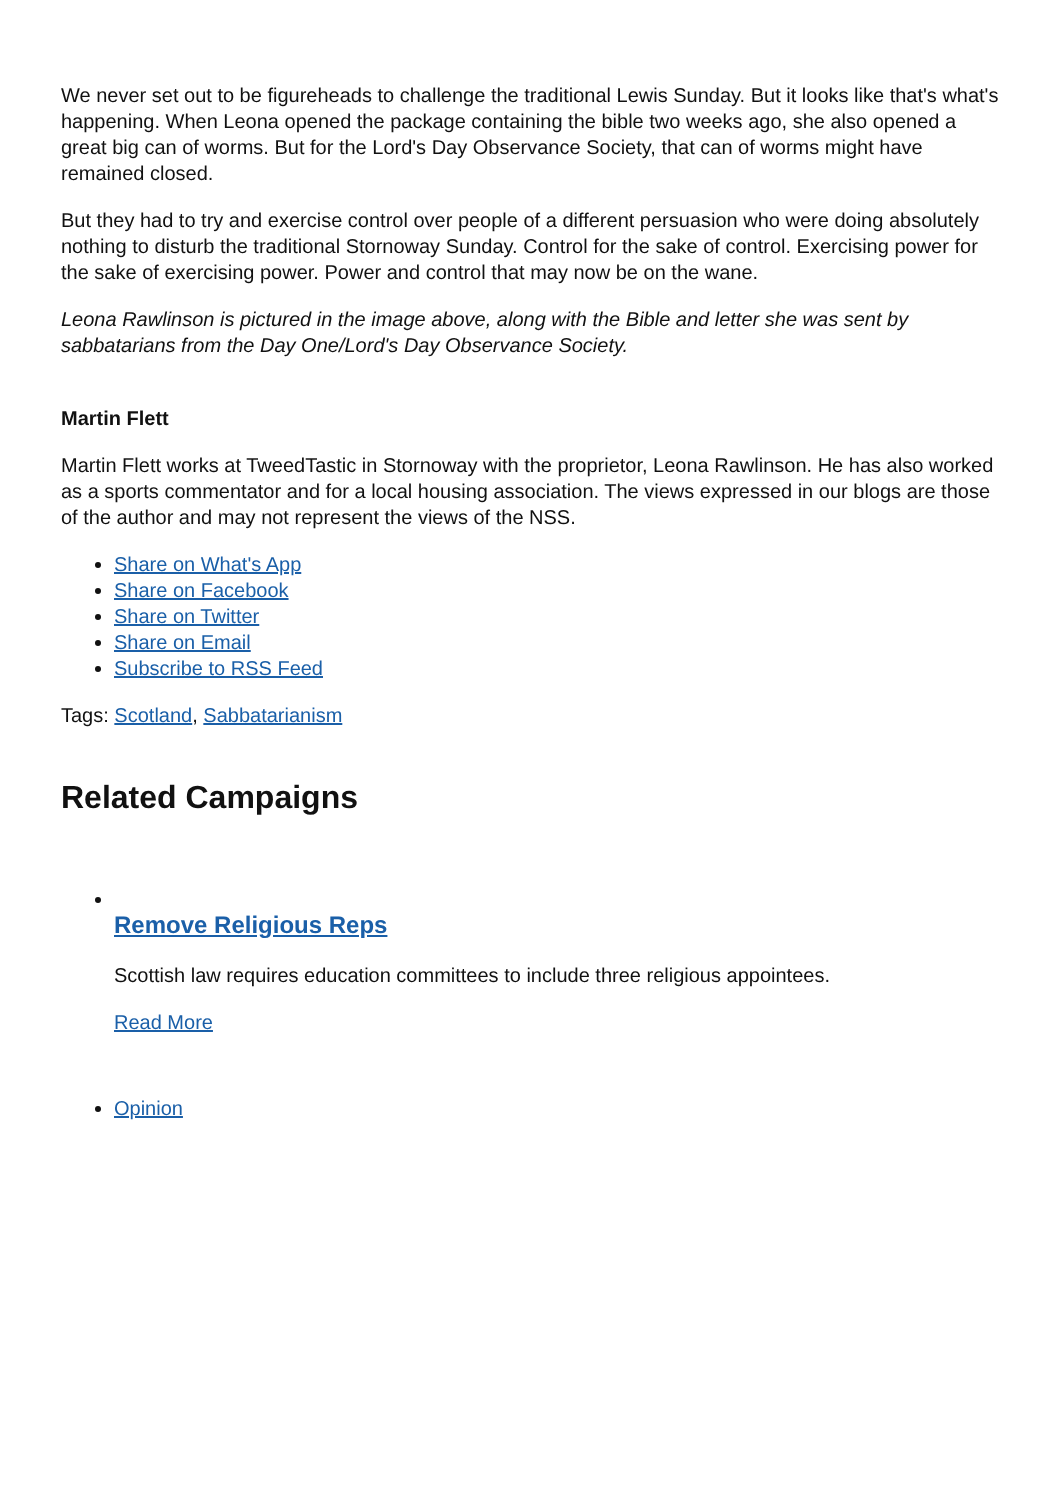We never set out to be figureheads to challenge the traditional Lewis Sunday. But it looks like that's what's happening. When Leona opened the package containing the bible two weeks ago, she also opened a great big can of worms. But for the Lord's Day Observance Society, that can of worms might have remained closed.
But they had to try and exercise control over people of a different persuasion who were doing absolutely nothing to disturb the traditional Stornoway Sunday. Control for the sake of control. Exercising power for the sake of exercising power. Power and control that may now be on the wane.
Leona Rawlinson is pictured in the image above, along with the Bible and letter she was sent by sabbatarians from the Day One/Lord's Day Observance Society.
Martin Flett
Martin Flett works at TweedTastic in Stornoway with the proprietor, Leona Rawlinson. He has also worked as a sports commentator and for a local housing association. The views expressed in our blogs are those of the author and may not represent the views of the NSS.
Share on What's App
Share on Facebook
Share on Twitter
Share on Email
Subscribe to RSS Feed
Tags: Scotland, Sabbatarianism
Related Campaigns
Remove Religious Reps
Scottish law requires education committees to include three religious appointees.
Read More
Opinion